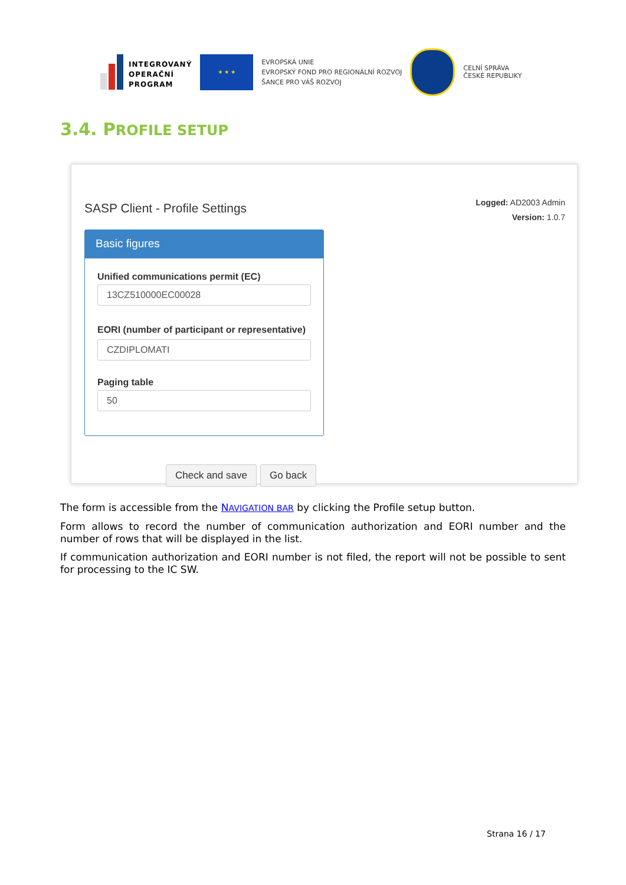INTEGROVANÝ
OPERAČNÍ
PROGRAM
★ ★ ★
EVROPSKÁ UNIE
EVROPSKÝ FOND PRO REGIONÁLNÍ ROZVOJ
ŠANCE PRO VÁŠ ROZVOJ
CELNÍ SPRÁVA
ČESKÉ REPUBLIKY
3.4. PROFILE SETUP
SASP Client - Profile Settings
Logged: AD2003 Admin
Version: 1.0.7
Basic figures
Unified communications permit (EC)
13CZ510000EC00028
EORI (number of participant or representative)
CZDIPLOMATI
Paging table
50
Check and save Go back
The form is accessible from the NAVIGATION BAR by clicking the Profile setup button.
Form allows to record the number of communication authorization and EORI number and the number of rows that will be displayed in the list.
If communication authorization and EORI number is not filed, the report will not be possible to sent for processing to the IC SW.
Strana 16 / 17